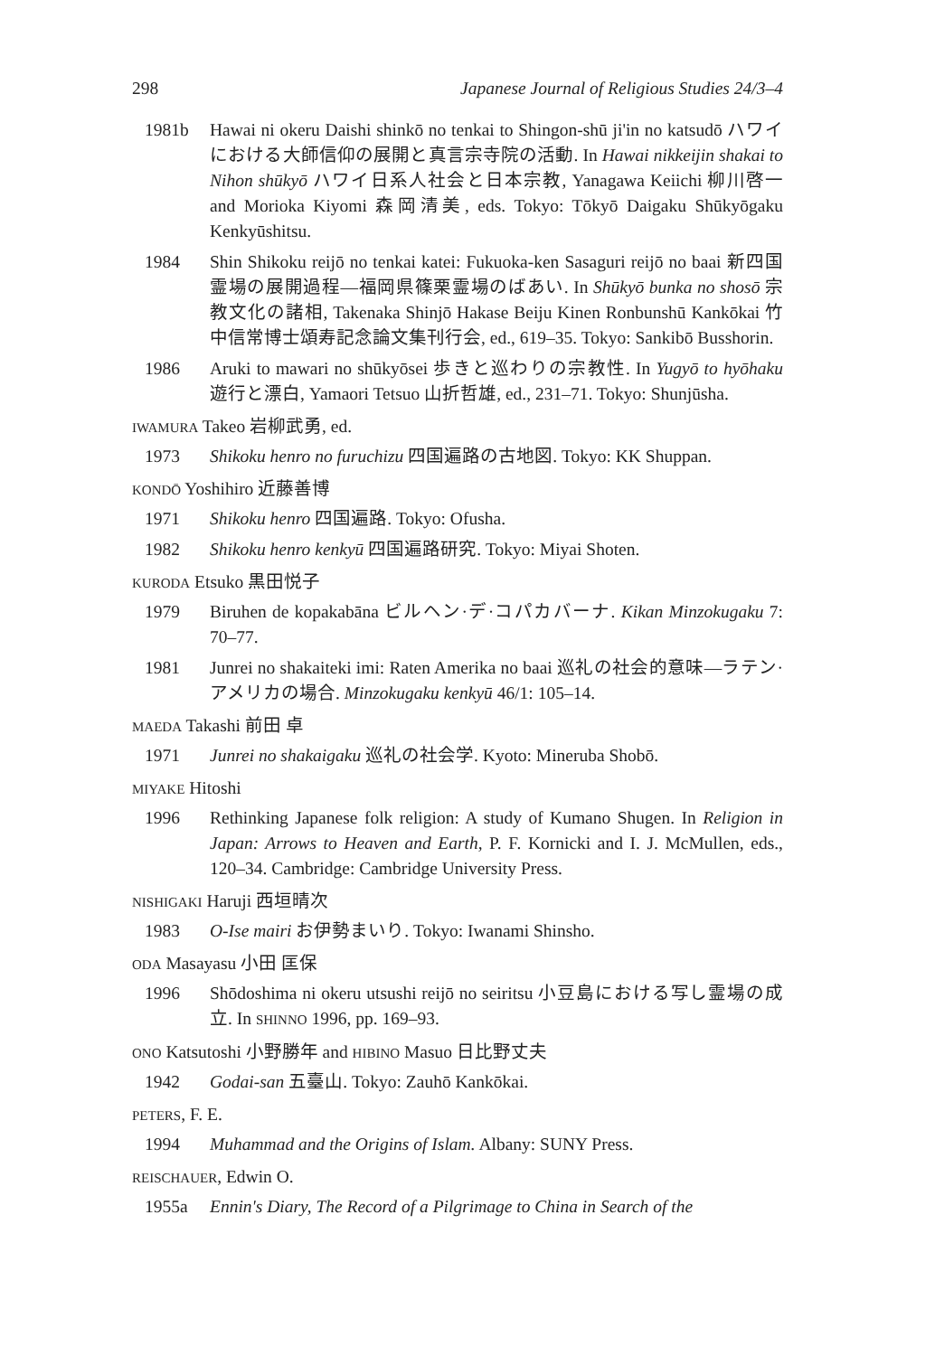298 Japanese Journal of Religious Studies 24/3–4
1981b Hawai ni okeru Daishi shinkō no tenkai to Shingon-shū ji'in no katsudō ハワイにおける大師信仰の展開と真言宗寺院の活動. In Hawai nikkeijin shakai to Nihon shūkyō ハワイ日系人社会と日本宗教, Yanagawa Keiichi 柳川啓一 and Morioka Kiyomi 森岡清美, eds. Tokyo: Tōkyō Daigaku Shūkyōgaku Kenkyūshitsu.
1984 Shin Shikoku reijō no tenkai katei: Fukuoka-ken Sasaguri reijō no baai 新四国霊場の展開過程—福岡県篠栗霊場のばあい. In Shūkyō bunka no shosō 宗教文化の諸相, Takenaka Shinjō Hakase Beiju Kinen Ronbunshū Kankōkai 竹中信常博士頌寿記念論文集刊行会, ed., 619–35. Tokyo: Sankibō Busshorin.
1986 Aruki to mawari no shūkyōsei 歩きと巡わりの宗教性. In Yugyō to hyōhaku 遊行と漂白, Yamaori Tetsuo 山折哲雄, ed., 231–71. Tokyo: Shunjūsha.
IWAMURA Takeo 岩柳武勇, ed.
1973 Shikoku henro no furuchizu 四国遍路の古地図. Tokyo: KK Shuppan.
KONDŌ Yoshihiro 近藤善博
1971 Shikoku henro 四国遍路. Tokyo: Ofusha.
1982 Shikoku henro kenkyū 四国遍路研究. Tokyo: Miyai Shoten.
KURODA Etsuko 黒田悦子
1979 Biruhen de kopakabāna ビルヘン·デ·コパカバーナ. Kikan Minzokugaku 7: 70–77.
1981 Junrei no shakaiteki imi: Raten Amerika no baai 巡礼の社会的意味—ラテン·アメリカの場合. Minzokugaku kenkyū 46/1: 105–14.
MAEDA Takashi 前田 卓
1971 Junrei no shakaigaku 巡礼の社会学. Kyoto: Mineruba Shobō.
MIYAKE Hitoshi
1996 Rethinking Japanese folk religion: A study of Kumano Shugen. In Religion in Japan: Arrows to Heaven and Earth, P. F. Kornicki and I. J. McMullen, eds., 120–34. Cambridge: Cambridge University Press.
NISHIGAKI Haruji 西垣晴次
1983 O-Ise mairi お伊勢まいり. Tokyo: Iwanami Shinsho.
ODA Masayasu 小田 匡保
1996 Shōdoshima ni okeru utsushi reijō no seiritsu 小豆島における写し霊場の成立. In SHINNO 1996, pp. 169–93.
ONO Katsutoshi 小野勝年 and HIBINO Masuo 日比野丈夫
1942 Godai-san 五臺山. Tokyo: Zauhō Kankōkai.
PETERS, F. E.
1994 Muhammad and the Origins of Islam. Albany: SUNY Press.
REISCHAUER, Edwin O.
1955a Ennin's Diary, The Record of a Pilgrimage to China in Search of the